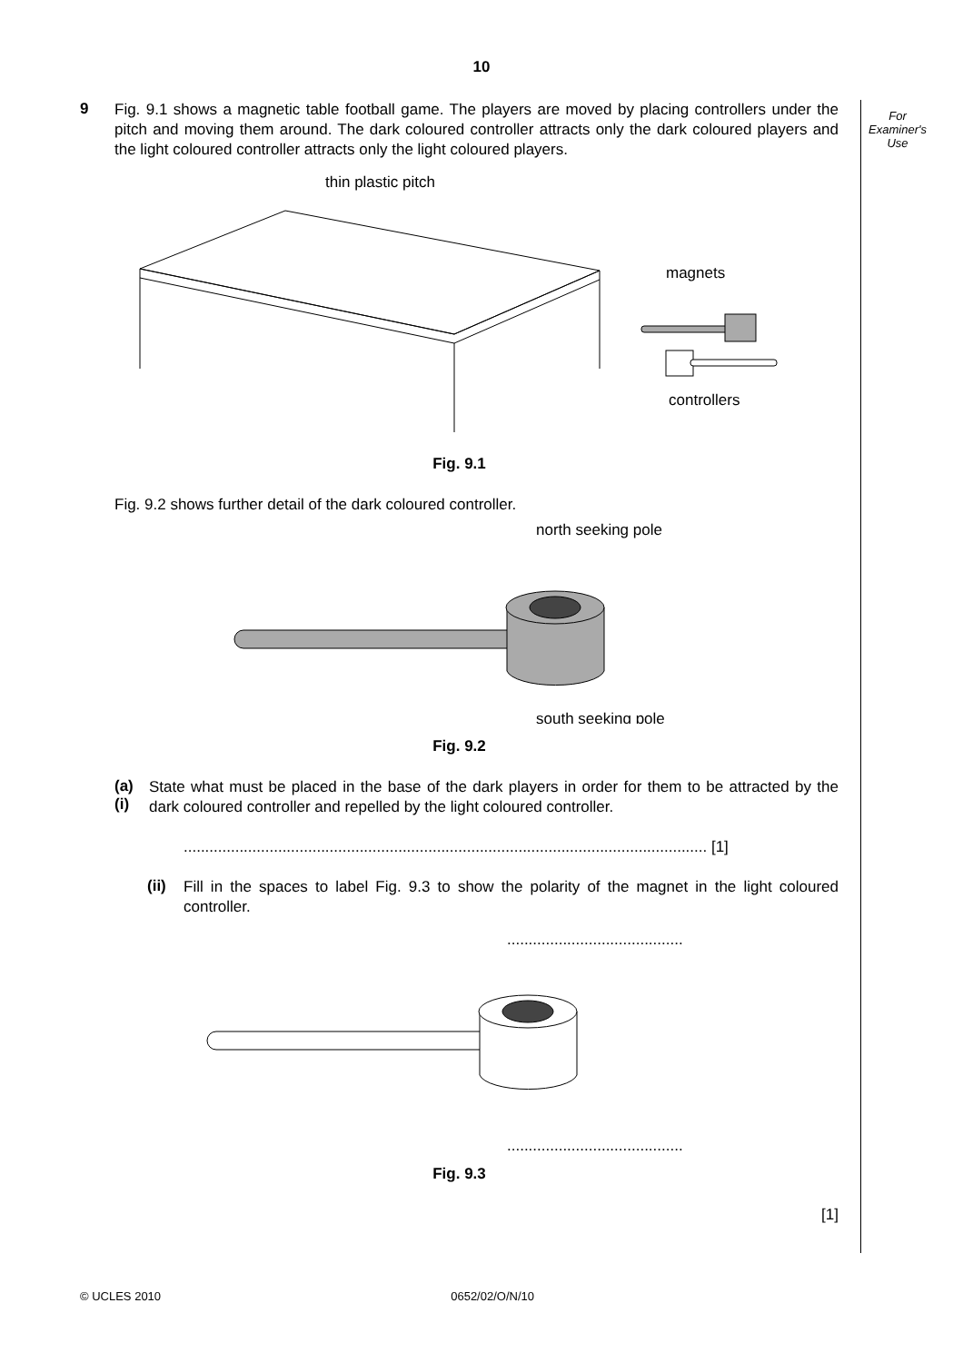10
9
Fig. 9.1 shows a magnetic table football game. The players are moved by placing controllers under the pitch and moving them around. The dark coloured controller attracts only the dark coloured players and the light coloured controller attracts only the light coloured players.
thin plastic pitch
magnets
controllers
Fig. 9.1
Fig. 9.2 shows further detail of the dark coloured controller.
north seeking pole
south seeking pole
Fig. 9.2
(a) (i)
State what must be placed in the base of the dark players in order for them to be attracted by the dark coloured controller and repelled by the light coloured controller.
.......................................................................................................................... [1]
(ii)
Fill in the spaces to label Fig. 9.3 to show the polarity of the magnet in the light coloured controller.
.........................................
.........................................
Fig. 9.3
[1]
For
Examiner's
Use
© UCLES 2010 0652/02/O/N/10